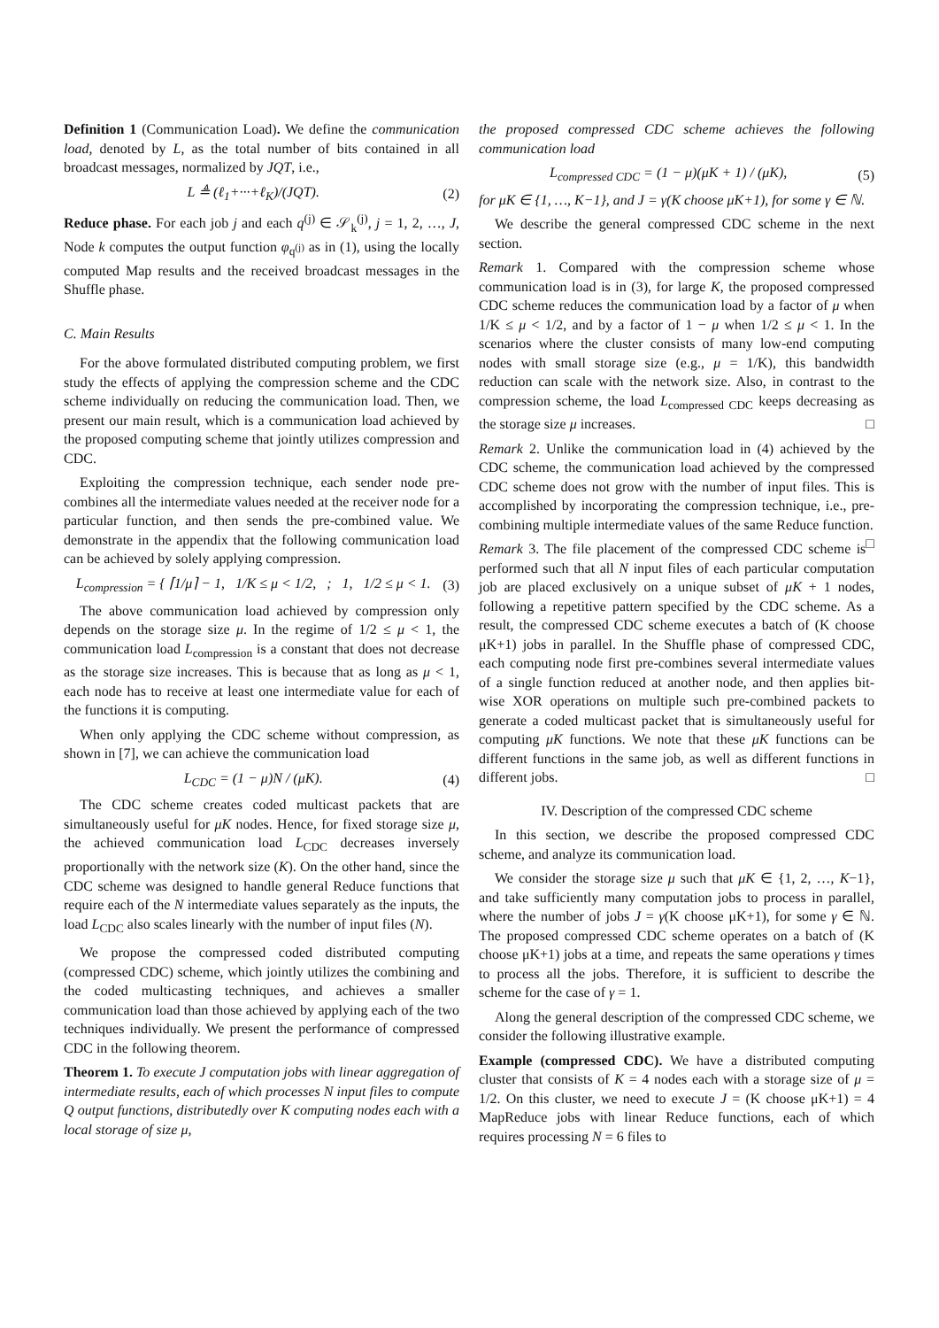Definition 1 (Communication Load). We define the communication load, denoted by L, as the total number of bits contained in all broadcast messages, normalized by JQT, i.e.,
L ≜ (ℓ<sub>1</sub>+···+ℓ<sub>K</sub>)/(JQT). (2)
Reduce phase. For each job j and each q<sup>(j)</sup> ∈ 𝒮<sub>k</sub><sup>(j)</sup>, j = 1, 2, …, J, Node k computes the output function φ<sub>q<sup>(j)</sup></sub> as in (1), using the locally computed Map results and the received broadcast messages in the Shuffle phase.
C. Main Results
For the above formulated distributed computing problem, we first study the effects of applying the compression scheme and the CDC scheme individually on reducing the communication load. Then, we present our main result, which is a communication load achieved by the proposed computing scheme that jointly utilizes compression and CDC.
Exploiting the compression technique, each sender node pre-combines all the intermediate values needed at the receiver node for a particular function, and then sends the pre-combined value. We demonstrate in the appendix that the following communication load can be achieved by solely applying compression.
L<sub>compression</sub> = { ⌈1/μ⌉ − 1, 1/K ≤ μ < 1/2, ; 1, 1/2 ≤ μ < 1. (3)
The above communication load achieved by compression only depends on the storage size μ. In the regime of 1/2 ≤ μ < 1, the communication load L<sub>compression</sub> is a constant that does not decrease as the storage size increases. This is because that as long as μ < 1, each node has to receive at least one intermediate value for each of the functions it is computing.
When only applying the CDC scheme without compression, as shown in [7], we can achieve the communication load
L<sub>CDC</sub> = (1 − μ)N / (μK). (4)
The CDC scheme creates coded multicast packets that are simultaneously useful for μK nodes. Hence, for fixed storage size μ, the achieved communication load L<sub>CDC</sub> decreases inversely proportionally with the network size (K). On the other hand, since the CDC scheme was designed to handle general Reduce functions that require each of the N intermediate values separately as the inputs, the load L<sub>CDC</sub> also scales linearly with the number of input files (N).
We propose the compressed coded distributed computing (compressed CDC) scheme, which jointly utilizes the combining and the coded multicasting techniques, and achieves a smaller communication load than those achieved by applying each of the two techniques individually. We present the performance of compressed CDC in the following theorem.
Theorem 1. To execute J computation jobs with linear aggregation of intermediate results, each of which processes N input files to compute Q output functions, distributedly over K computing nodes each with a local storage of size μ,
the proposed compressed CDC scheme achieves the following communication load
L<sub>compressed CDC</sub> = (1 − μ)(μK + 1) / (μK), (5)
for μK ∈ {1, …, K−1}, and J = γ(K choose μK+1), for some γ ∈ ℕ.
We describe the general compressed CDC scheme in the next section.
Remark 1. Compared with the compression scheme whose communication load is in (3), for large K, the proposed compressed CDC scheme reduces the communication load by a factor of μ when 1/K ≤ μ < 1/2, and by a factor of 1 − μ when 1/2 ≤ μ < 1. In the scenarios where the cluster consists of many low-end computing nodes with small storage size (e.g., μ = 1/K), this bandwidth reduction can scale with the network size. Also, in contrast to the compression scheme, the load L<sub>compressed CDC</sub> keeps decreasing as the storage size μ increases. □
Remark 2. Unlike the communication load in (4) achieved by the CDC scheme, the communication load achieved by the compressed CDC scheme does not grow with the number of input files. This is accomplished by incorporating the compression technique, i.e., pre-combining multiple intermediate values of the same Reduce function. □
Remark 3. The file placement of the compressed CDC scheme is performed such that all N input files of each particular computation job are placed exclusively on a unique subset of μK + 1 nodes, following a repetitive pattern specified by the CDC scheme. As a result, the compressed CDC scheme executes a batch of (K choose μK+1) jobs in parallel. In the Shuffle phase of compressed CDC, each computing node first pre-combines several intermediate values of a single function reduced at another node, and then applies bit-wise XOR operations on multiple such pre-combined packets to generate a coded multicast packet that is simultaneously useful for computing μK functions. We note that these μK functions can be different functions in the same job, as well as different functions in different jobs. □
IV. Description of the compressed CDC scheme
In this section, we describe the proposed compressed CDC scheme, and analyze its communication load.
We consider the storage size μ such that μK ∈ {1, 2, …, K−1}, and take sufficiently many computation jobs to process in parallel, where the number of jobs J = γ(K choose μK+1), for some γ ∈ ℕ. The proposed compressed CDC scheme operates on a batch of (K choose μK+1) jobs at a time, and repeats the same operations γ times to process all the jobs. Therefore, it is sufficient to describe the scheme for the case of γ = 1.
Along the general description of the compressed CDC scheme, we consider the following illustrative example.
Example (compressed CDC). We have a distributed computing cluster that consists of K = 4 nodes each with a storage size of μ = 1/2. On this cluster, we need to execute J = (K choose μK+1) = 4 MapReduce jobs with linear Reduce functions, each of which requires processing N = 6 files to